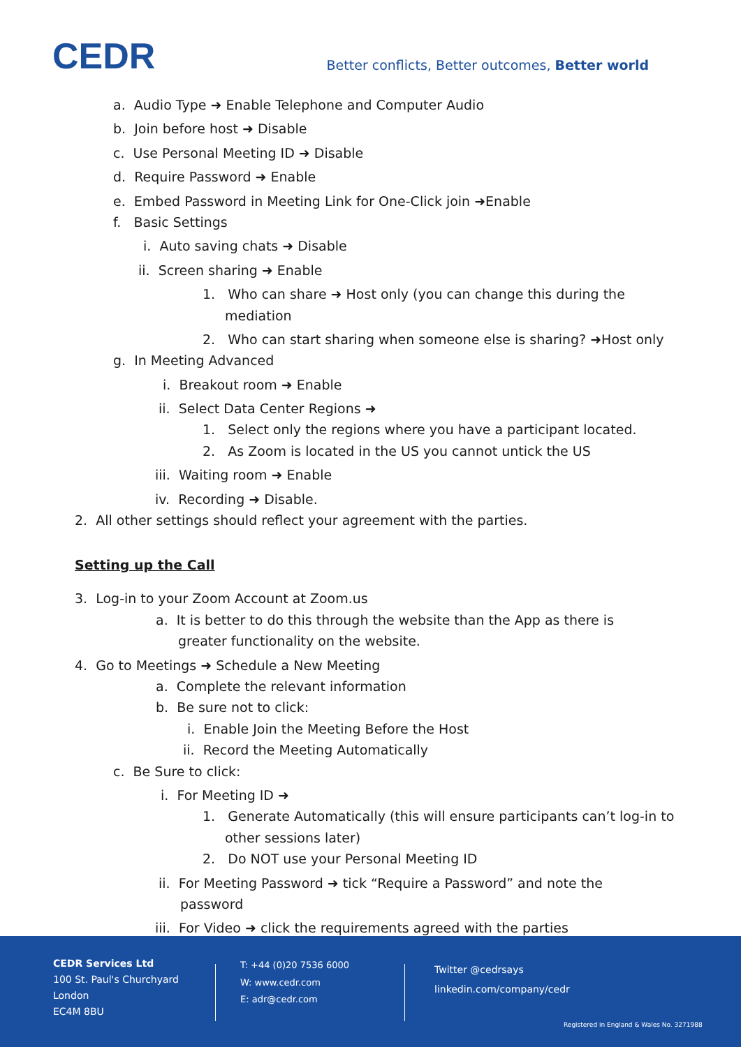CEDR
Better conflicts, Better outcomes, Better world
a. Audio Type ➜ Enable Telephone and Computer Audio
b. Join before host ➜ Disable
c. Use Personal Meeting ID ➜ Disable
d. Require Password ➜ Enable
e. Embed Password in Meeting Link for One-Click join ➜Enable
f. Basic Settings
i. Auto saving chats ➜ Disable
ii. Screen sharing ➜ Enable
1. Who can share ➜ Host only (you can change this during the mediation
2. Who can start sharing when someone else is sharing? ➜Host only
g. In Meeting Advanced
i. Breakout room ➜ Enable
ii. Select Data Center Regions ➜
1. Select only the regions where you have a participant located.
2. As Zoom is located in the US you cannot untick the US
iii. Waiting room ➜ Enable
iv. Recording ➜ Disable.
2. All other settings should reflect your agreement with the parties.
Setting up the Call
3. Log-in to your Zoom Account at Zoom.us
a. It is better to do this through the website than the App as there is greater functionality on the website.
4. Go to Meetings ➜ Schedule a New Meeting
a. Complete the relevant information
b. Be sure not to click:
i. Enable Join the Meeting Before the Host
ii. Record the Meeting Automatically
c. Be Sure to click:
i. For Meeting ID ➜
1. Generate Automatically (this will ensure participants can’t log-in to other sessions later)
2. Do NOT use your Personal Meeting ID
ii. For Meeting Password ➜ tick “Require a Password” and note the password
iii. For Video ➜ click the requirements agreed with the parties
CEDR Services Ltd
100 St. Paul's Churchyard
London
EC4M 8BU
T: +44 (0)20 7536 6000
W: www.cedr.com
E: adr@cedr.com
Twitter @cedrsays
linkedin.com/company/cedr
Registered in England & Wales No. 3271988